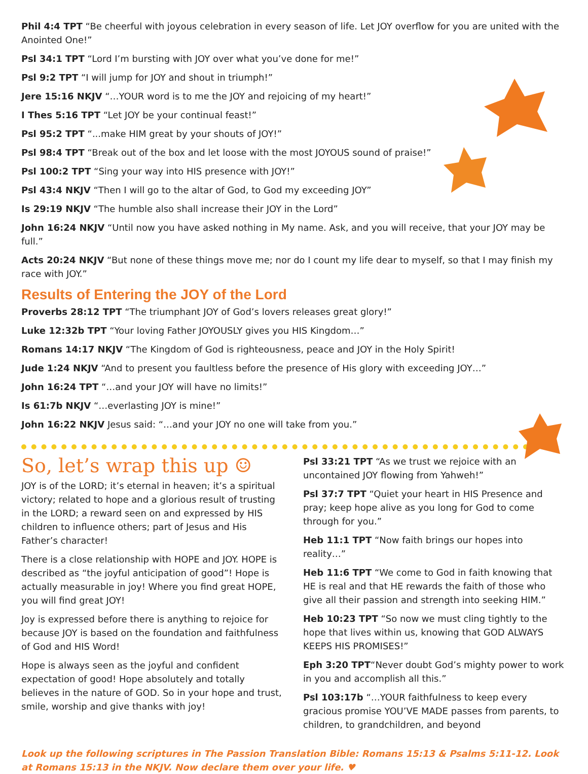Phil 4:4 TPT “Be cheerful with joyous celebration in every season of life. Let JOY overflow for you are united with the Anointed One!”
Psl 34:1 TPT “Lord I’m bursting with JOY over what you’ve done for me!”
Psl 9:2 TPT “I will jump for JOY and shout in triumph!”
Jere 15:16 NKJV “…YOUR word is to me the JOY and rejoicing of my heart!”
I Thes 5:16 TPT “Let JOY be your continual feast!”
Psl 95:2 TPT “...make HIM great by your shouts of JOY!”
Psl 98:4 TPT “Break out of the box and let loose with the most JOYOUS sound of praise!”
Psl 100:2 TPT “Sing your way into HIS presence with JOY!”
Psl 43:4 NKJV “Then I will go to the altar of God, to God my exceeding JOY”
Is 29:19 NKJV “The humble also shall increase their JOY in the Lord”
John 16:24 NKJV “Until now you have asked nothing in My name. Ask, and you will receive, that your JOY may be full.”
Acts 20:24 NKJV “But none of these things move me; nor do I count my life dear to myself, so that I may finish my race with JOY.”
Results of Entering the JOY of the Lord
Proverbs 28:12 TPT “The triumphant JOY of God’s lovers releases great glory!”
Luke 12:32b TPT “Your loving Father JOYOUSLY gives you HIS Kingdom…”
Romans 14:17 NKJV “The Kingdom of God is righteousness, peace and JOY in the Holy Spirit!
Jude 1:24 NKJV “And to present you faultless before the presence of His glory with exceeding JOY…”
John 16:24 TPT “…and your JOY will have no limits!”
Is 61:7b NKJV “…everlasting JOY is mine!”
John 16:22 NKJV Jesus said: “…and your JOY no one will take from you.”
So, let’s wrap this up ☺
JOY is of the LORD; it’s eternal in heaven; it’s a spiritual victory; related to hope and a glorious result of trusting in the LORD; a reward seen on and expressed by HIS children to influence others; part of Jesus and His Father’s character!
There is a close relationship with HOPE and JOY. HOPE is described as “the joyful anticipation of good”! Hope is actually measurable in joy! Where you find great HOPE, you will find great JOY!
Joy is expressed before there is anything to rejoice for because JOY is based on the foundation and faithfulness of God and HIS Word!
Hope is always seen as the joyful and confident expectation of good! Hope absolutely and totally believes in the nature of GOD. So in your hope and trust, smile, worship and give thanks with joy!
Psl 33:21 TPT “As we trust we rejoice with an uncontained JOY flowing from Yahweh!”
Psl 37:7 TPT “Quiet your heart in HIS Presence and pray; keep hope alive as you long for God to come through for you.”
Heb 11:1 TPT “Now faith brings our hopes into reality…”
Heb 11:6 TPT “We come to God in faith knowing that HE is real and that HE rewards the faith of those who give all their passion and strength into seeking HIM.”
Heb 10:23 TPT “So now we must cling tightly to the hope that lives within us, knowing that GOD ALWAYS KEEPS HIS PROMISES!”
Eph 3:20 TPT“Never doubt God’s mighty power to work in you and accomplish all this.”
Psl 103:17b “…YOUR faithfulness to keep every gracious promise YOU’VE MADE passes from parents, to children, to grandchildren, and beyond
Look up the following scriptures in The Passion Translation Bible: Romans 15:13 & Psalms 5:11-12. Look at Romans 15:13 in the NKJV. Now declare them over your life. ♥